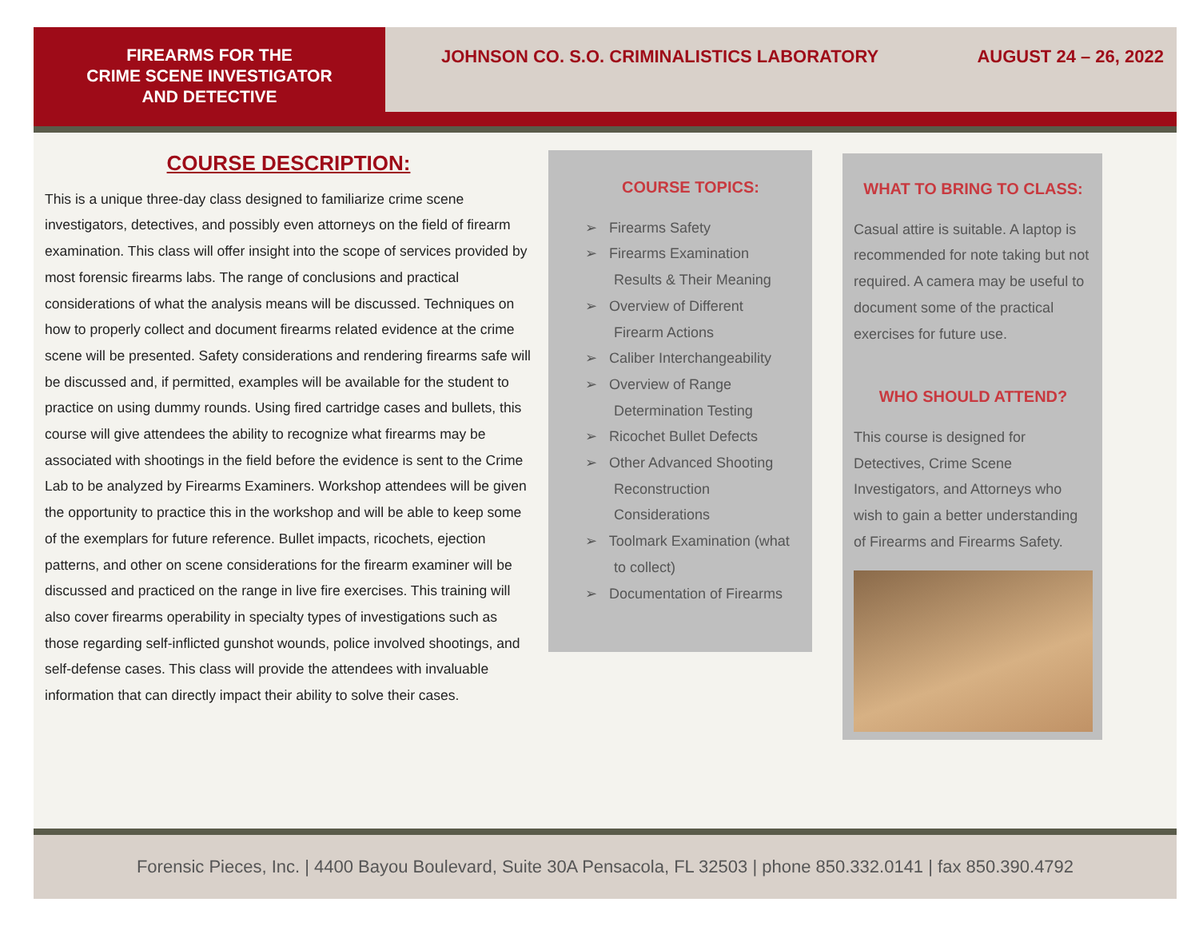FIREARMS FOR THE
CRIME SCENE INVESTIGATOR
AND DETECTIVE
JOHNSON CO. S.O. CRIMINALISTICS LABORATORY AUGUST 24 – 26, 2022
COURSE DESCRIPTION:
This is a unique three-day class designed to familiarize crime scene investigators, detectives, and possibly even attorneys on the field of firearm examination. This class will offer insight into the scope of services provided by most forensic firearms labs. The range of conclusions and practical considerations of what the analysis means will be discussed. Techniques on how to properly collect and document firearms related evidence at the crime scene will be presented. Safety considerations and rendering firearms safe will be discussed and, if permitted, examples will be available for the student to practice on using dummy rounds. Using fired cartridge cases and bullets, this course will give attendees the ability to recognize what firearms may be associated with shootings in the field before the evidence is sent to the Crime Lab to be analyzed by Firearms Examiners. Workshop attendees will be given the opportunity to practice this in the workshop and will be able to keep some of the exemplars for future reference. Bullet impacts, ricochets, ejection patterns, and other on scene considerations for the firearm examiner will be discussed and practiced on the range in live fire exercises. This training will also cover firearms operability in specialty types of investigations such as those regarding self-inflicted gunshot wounds, police involved shootings, and self-defense cases. This class will provide the attendees with invaluable information that can directly impact their ability to solve their cases.
COURSE TOPICS:
➢ Firearms Safety
➢ Firearms Examination Results & Their Meaning
➢ Overview of Different Firearm Actions
➢ Caliber Interchangeability
➢ Overview of Range Determination Testing
➢ Ricochet Bullet Defects
➢ Other Advanced Shooting Reconstruction Considerations
➢ Toolmark Examination (what to collect)
➢ Documentation of Firearms
WHAT TO BRING TO CLASS:
Casual attire is suitable. A laptop is recommended for note taking but not required. A camera may be useful to document some of the practical exercises for future use.
WHO SHOULD ATTEND?
This course is designed for Detectives, Crime Scene Investigators, and Attorneys who wish to gain a better understanding of Firearms and Firearms Safety.
Forensic Pieces, Inc. | 4400 Bayou Boulevard, Suite 30A Pensacola, FL 32503 | phone 850.332.0141 | fax 850.390.4792